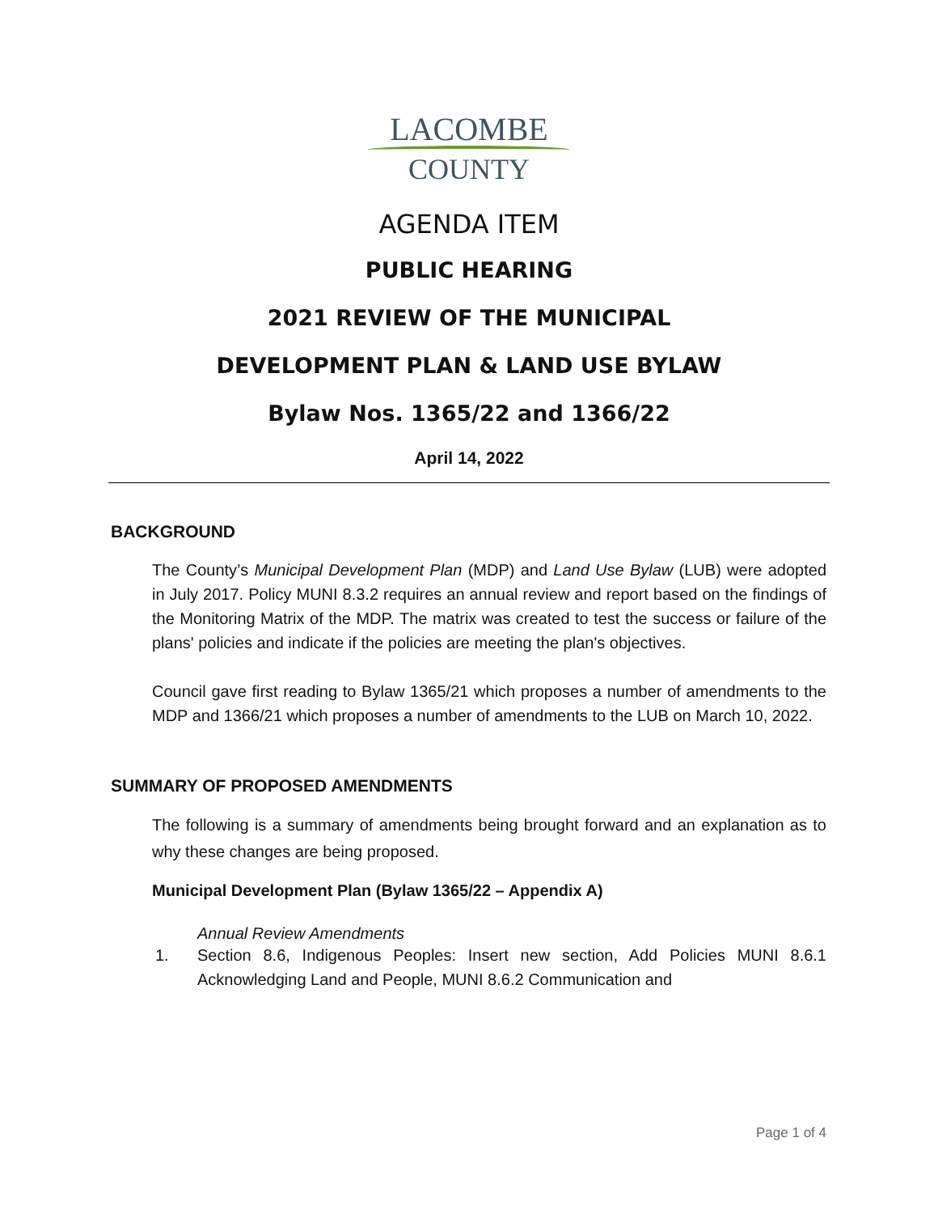LACOMBE
COUNTY
AGENDA ITEM
PUBLIC HEARING
2021 REVIEW OF THE MUNICIPAL
DEVELOPMENT PLAN & LAND USE BYLAW
Bylaw Nos. 1365/22 and 1366/22
April 14, 2022
BACKGROUND
The County’s Municipal Development Plan (MDP) and Land Use Bylaw (LUB) were adopted in July 2017. Policy MUNI 8.3.2 requires an annual review and report based on the findings of the Monitoring Matrix of the MDP. The matrix was created to test the success or failure of the plans' policies and indicate if the policies are meeting the plan's objectives.
Council gave first reading to Bylaw 1365/21 which proposes a number of amendments to the MDP and 1366/21 which proposes a number of amendments to the LUB on March 10, 2022.
SUMMARY OF PROPOSED AMENDMENTS
The following is a summary of amendments being brought forward and an explanation as to why these changes are being proposed.
Municipal Development Plan (Bylaw 1365/22 – Appendix A)
Annual Review Amendments
1. Section 8.6, Indigenous Peoples: Insert new section, Add Policies MUNI 8.6.1 Acknowledging Land and People, MUNI 8.6.2 Communication and
Page 1 of 4